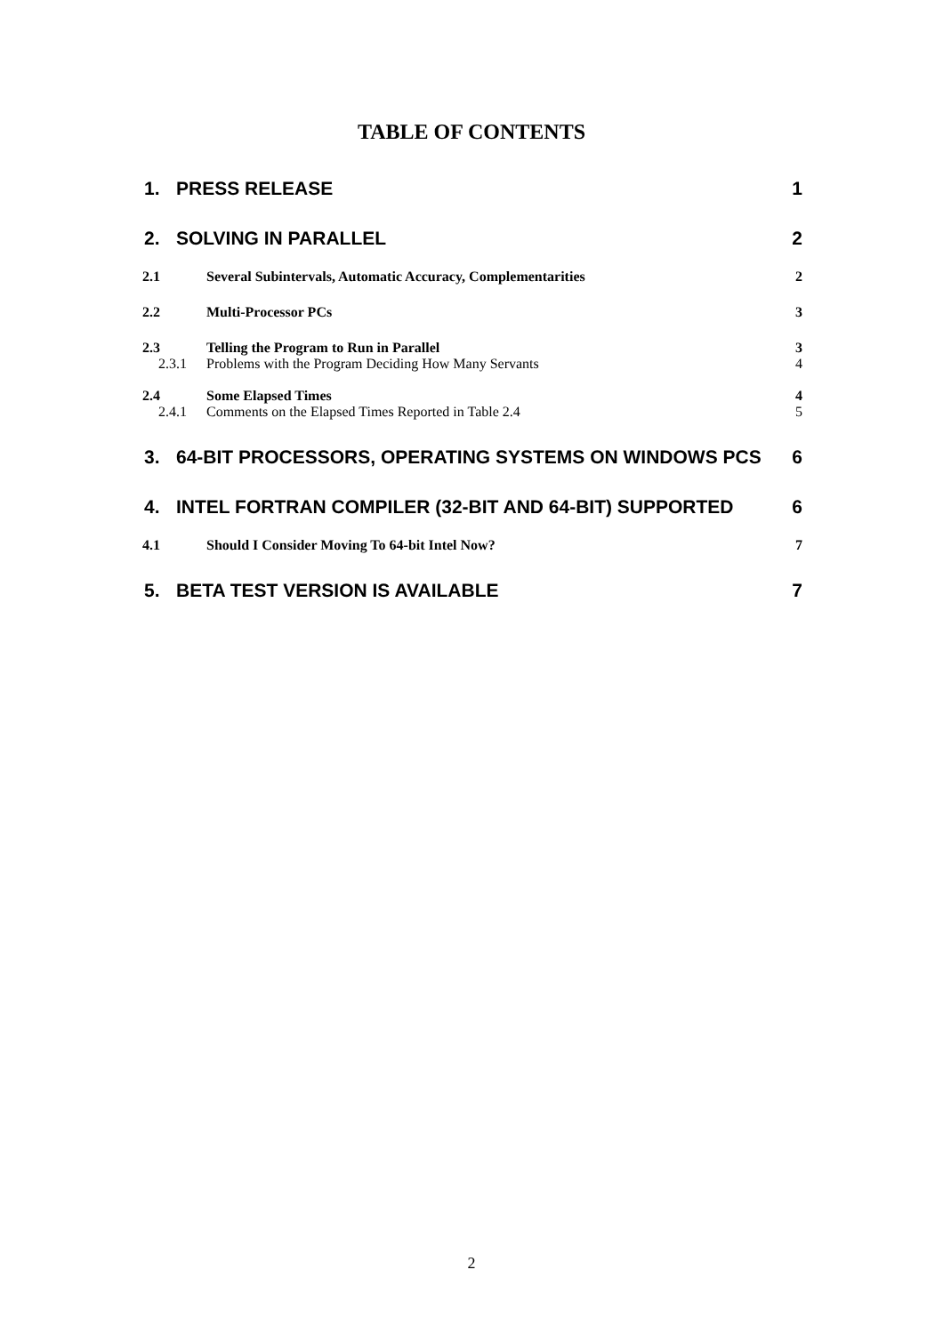TABLE OF CONTENTS
1. PRESS RELEASE 1
2. SOLVING IN PARALLEL 2
2.1 Several Subintervals, Automatic Accuracy, Complementarities 2
2.2 Multi-Processor PCs 3
2.3 Telling the Program to Run in Parallel 3
2.3.1 Problems with the Program Deciding How Many Servants 4
2.4 Some Elapsed Times 4
2.4.1 Comments on the Elapsed Times Reported in Table 2.4 5
3. 64-BIT PROCESSORS, OPERATING SYSTEMS ON WINDOWS PCS 6
4. INTEL FORTRAN COMPILER (32-BIT AND 64-BIT) SUPPORTED 6
4.1 Should I Consider Moving To 64-bit Intel Now? 7
5. BETA TEST VERSION IS AVAILABLE 7
2